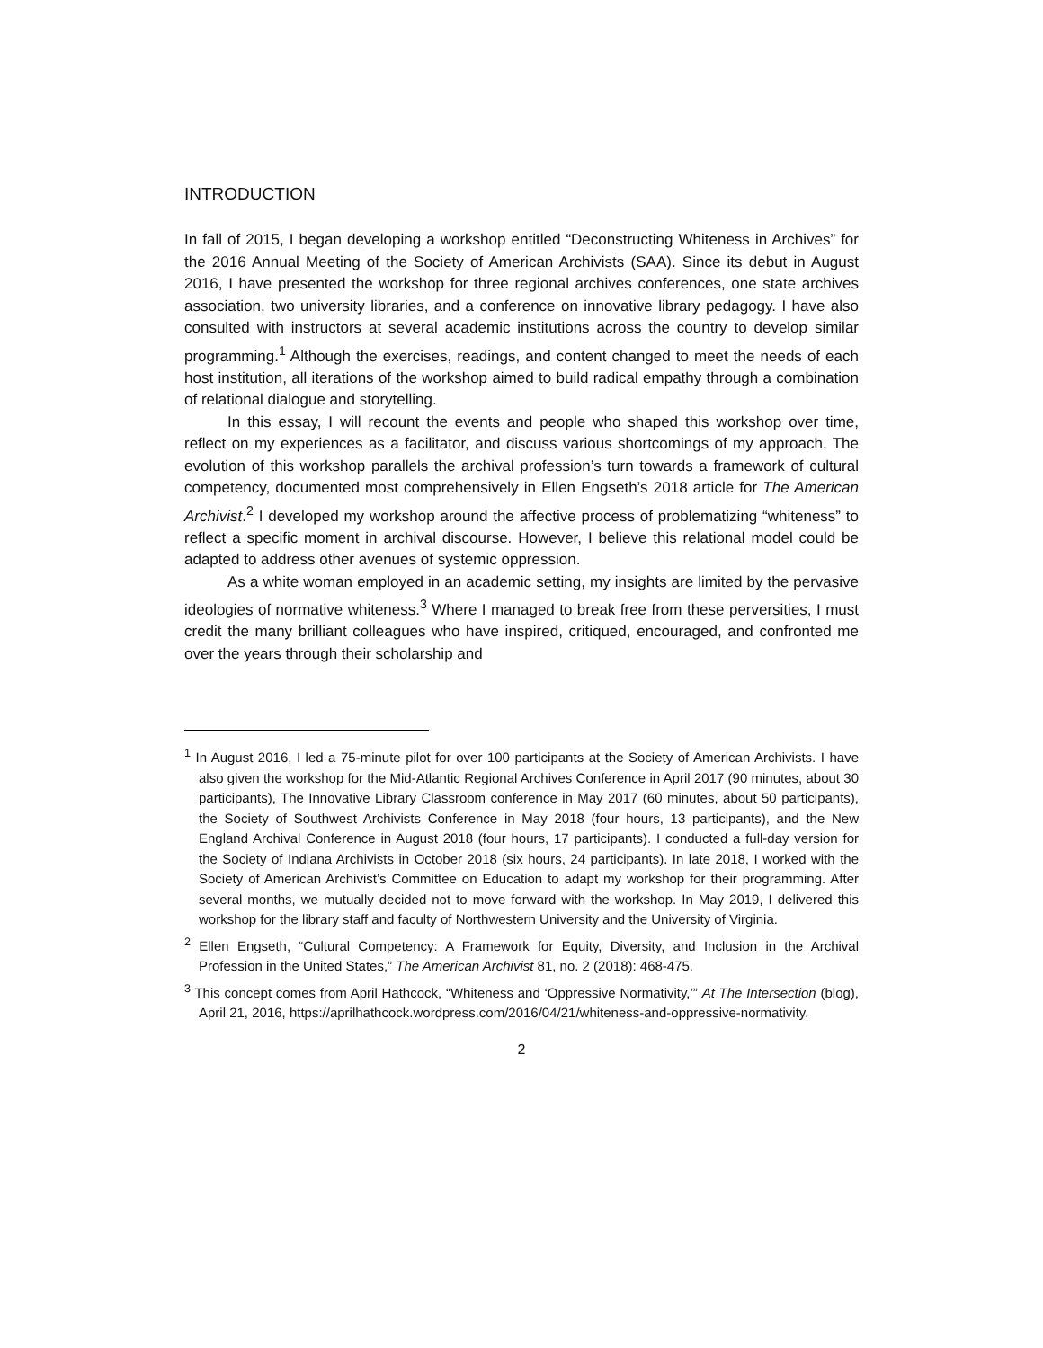INTRODUCTION
In fall of 2015, I began developing a workshop entitled “Deconstructing Whiteness in Archives” for the 2016 Annual Meeting of the Society of American Archivists (SAA). Since its debut in August 2016, I have presented the workshop for three regional archives conferences, one state archives association, two university libraries, and a conference on innovative library pedagogy. I have also consulted with instructors at several academic institutions across the country to develop similar programming.<sup>1</sup> Although the exercises, readings, and content changed to meet the needs of each host institution, all iterations of the workshop aimed to build radical empathy through a combination of relational dialogue and storytelling.
In this essay, I will recount the events and people who shaped this workshop over time, reflect on my experiences as a facilitator, and discuss various shortcomings of my approach. The evolution of this workshop parallels the archival profession’s turn towards a framework of cultural competency, documented most comprehensively in Ellen Engseth’s 2018 article for The American Archivist.<sup>2</sup> I developed my workshop around the affective process of problematizing “whiteness” to reflect a specific moment in archival discourse. However, I believe this relational model could be adapted to address other avenues of systemic oppression.
As a white woman employed in an academic setting, my insights are limited by the pervasive ideologies of normative whiteness.<sup>3</sup> Where I managed to break free from these perversities, I must credit the many brilliant colleagues who have inspired, critiqued, encouraged, and confronted me over the years through their scholarship and
<sup>1</sup> In August 2016, I led a 75-minute pilot for over 100 participants at the Society of American Archivists. I have also given the workshop for the Mid-Atlantic Regional Archives Conference in April 2017 (90 minutes, about 30 participants), The Innovative Library Classroom conference in May 2017 (60 minutes, about 50 participants), the Society of Southwest Archivists Conference in May 2018 (four hours, 13 participants), and the New England Archival Conference in August 2018 (four hours, 17 participants). I conducted a full-day version for the Society of Indiana Archivists in October 2018 (six hours, 24 participants). In late 2018, I worked with the Society of American Archivist’s Committee on Education to adapt my workshop for their programming. After several months, we mutually decided not to move forward with the workshop. In May 2019, I delivered this workshop for the library staff and faculty of Northwestern University and the University of Virginia.
<sup>2</sup> Ellen Engseth, “Cultural Competency: A Framework for Equity, Diversity, and Inclusion in the Archival Profession in the United States,” The American Archivist 81, no. 2 (2018): 468-475.
<sup>3</sup> This concept comes from April Hathcock, “Whiteness and ‘Oppressive Normativity,’” At The Intersection (blog), April 21, 2016, https://aprilhathcock.wordpress.com/2016/04/21/whiteness-and-oppressive-normativity.
2